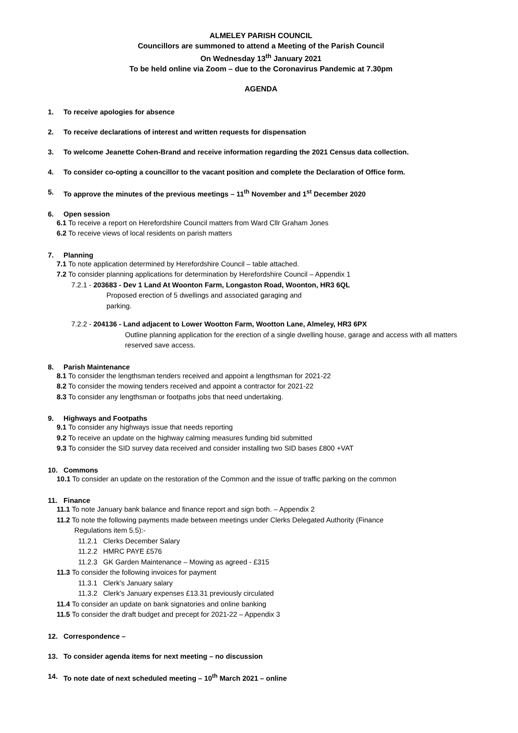ALMELEY PARISH COUNCIL
Councillors are summoned to attend a Meeting of the Parish Council
On Wednesday 13<sup>th</sup> January 2021
To be held online via Zoom – due to the Coronavirus Pandemic at 7.30pm
AGENDA
1. To receive apologies for absence
2. To receive declarations of interest and written requests for dispensation
3. To welcome Jeanette Cohen-Brand and receive information regarding the 2021 Census data collection.
4. To consider co-opting a councillor to the vacant position and complete the Declaration of Office form.
5. To approve the minutes of the previous meetings – 11<sup>th</sup> November and 1<sup>st</sup> December 2020
6. Open session
6.1 To receive a report on Herefordshire Council matters from Ward Cllr Graham Jones
6.2 To receive views of local residents on parish matters
7. Planning
7.1 To note application determined by Herefordshire Council – table attached.
7.2 To consider planning applications for determination by Herefordshire Council – Appendix 1
7.2.1 - 203683 - Dev 1 Land At Woonton Farm, Longaston Road, Woonton, HR3 6QL
Proposed erection of 5 dwellings and associated garaging and
parking.
7.2.2 - 204136 - Land adjacent to Lower Wootton Farm, Wootton Lane, Almeley, HR3 6PX
Outline planning application for the erection of a single dwelling house, garage and access with all matters reserved save access.
8. Parish Maintenance
8.1 To consider the lengthsman tenders received and appoint a lengthsman for 2021-22
8.2 To consider the mowing tenders received and appoint a contractor for 2021-22
8.3 To consider any lengthsman or footpaths jobs that need undertaking.
9. Highways and Footpaths
9.1 To consider any highways issue that needs reporting
9.2 To receive an update on the highway calming measures funding bid submitted
9.3 To consider the SID survey data received and consider installing two SID bases £800 +VAT
10. Commons
10.1 To consider an update on the restoration of the Common and the issue of traffic parking on the common
11. Finance
11.1 To note January bank balance and finance report and sign both. – Appendix 2
11.2 To note the following payments made between meetings under Clerks Delegated Authority (Finance
Regulations item 5.5):-
11.2.1 Clerks December Salary
11.2.2 HMRC PAYE £576
11.2.3 GK Garden Maintenance – Mowing as agreed - £315
11.3 To consider the following invoices for payment
11.3.1 Clerk’s January salary
11.3.2 Clerk’s January expenses £13.31 previously circulated
11.4 To consider an update on bank signatories and online banking
11.5 To consider the draft budget and precept for 2021-22 – Appendix 3
12. Correspondence –
13. To consider agenda items for next meeting – no discussion
14. To note date of next scheduled meeting – 10<sup>th</sup> March 2021 – online